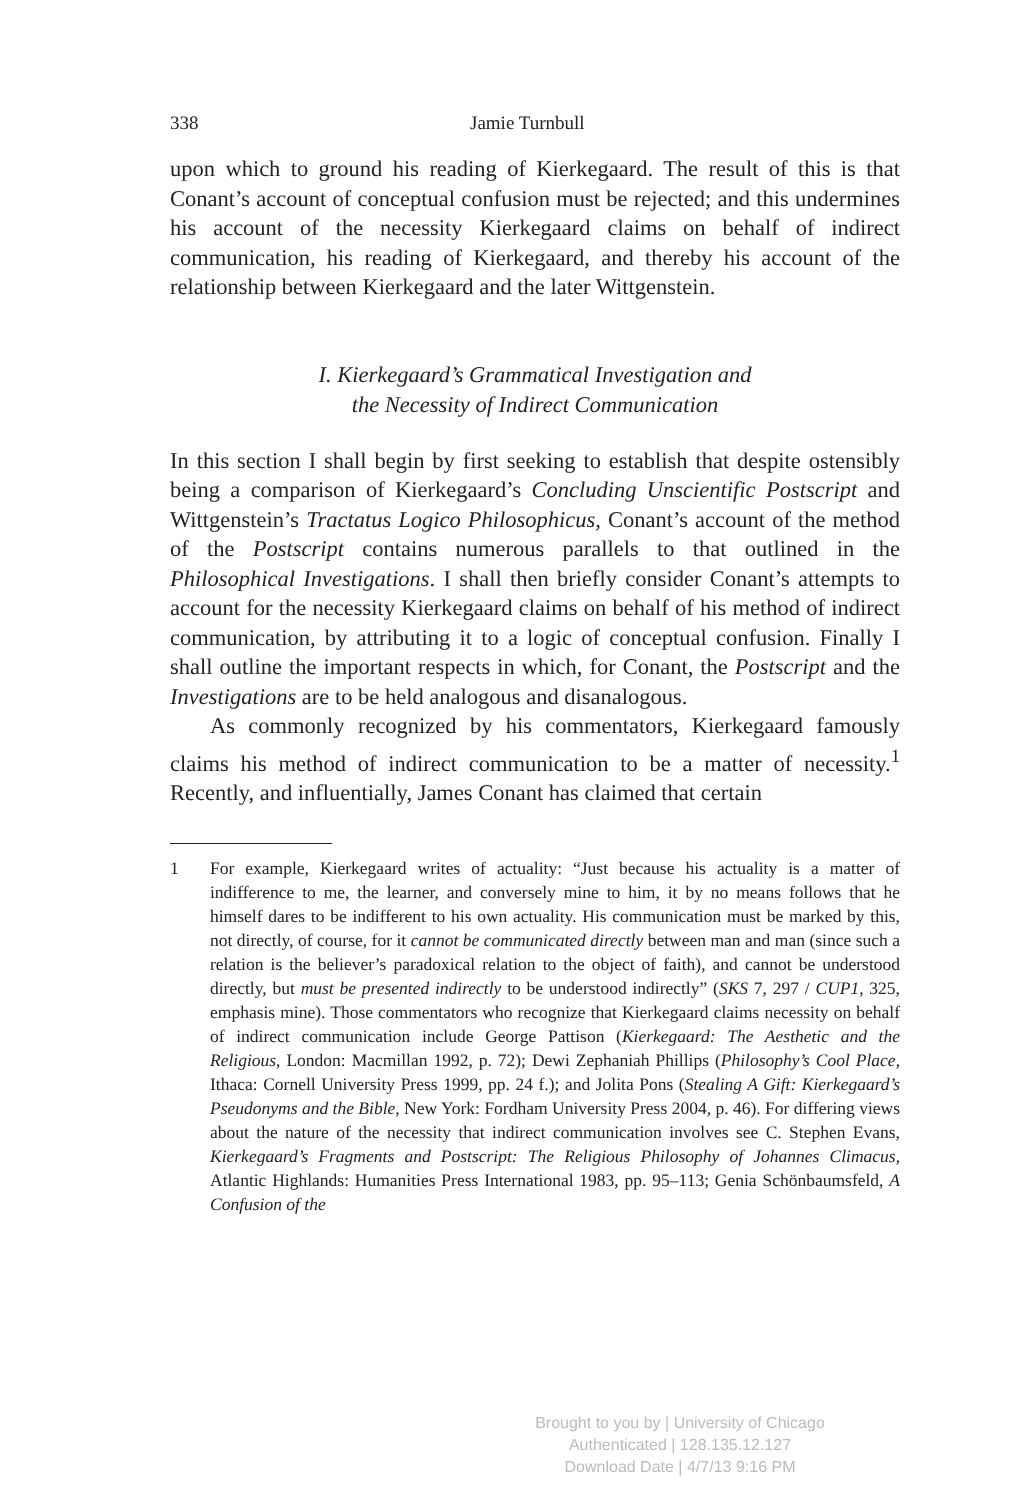338 Jamie Turnbull
upon which to ground his reading of Kierkegaard. The result of this is that Conant’s account of conceptual confusion must be rejected; and this undermines his account of the necessity Kierkegaard claims on behalf of indirect communication, his reading of Kierkegaard, and thereby his account of the relationship between Kierkegaard and the later Wittgenstein.
I. Kierkegaard’s Grammatical Investigation and
the Necessity of Indirect Communication
In this section I shall begin by first seeking to establish that despite ostensibly being a comparison of Kierkegaard’s Concluding Unscientific Postscript and Wittgenstein’s Tractatus Logico Philosophicus, Conant’s account of the method of the Postscript contains numerous parallels to that outlined in the Philosophical Investigations. I shall then briefly consider Conant’s attempts to account for the necessity Kierkegaard claims on behalf of his method of indirect communication, by attributing it to a logic of conceptual confusion. Finally I shall outline the important respects in which, for Conant, the Postscript and the Investigations are to be held analogous and disanalogous.
As commonly recognized by his commentators, Kierkegaard famously claims his method of indirect communication to be a matter of necessity.<sup>1</sup> Recently, and influentially, James Conant has claimed that certain
1 For example, Kierkegaard writes of actuality: “Just because his actuality is a matter of indifference to me, the learner, and conversely mine to him, it by no means follows that he himself dares to be indifferent to his own actuality. His communication must be marked by this, not directly, of course, for it cannot be communicated directly between man and man (since such a relation is the believer’s paradoxical relation to the object of faith), and cannot be understood directly, but must be presented indirectly to be understood indirectly” (SKS 7, 297 / CUP1, 325, emphasis mine). Those commentators who recognize that Kierkegaard claims necessity on behalf of indirect communication include George Pattison (Kierkegaard: The Aesthetic and the Religious, London: Macmillan 1992, p. 72); Dewi Zephaniah Phillips (Philosophy’s Cool Place, Ithaca: Cornell University Press 1999, pp. 24 f.); and Jolita Pons (Stealing A Gift: Kierkegaard’s Pseudonyms and the Bible, New York: Fordham University Press 2004, p. 46). For differing views about the nature of the necessity that indirect communication involves see C. Stephen Evans, Kierkegaard’s Fragments and Postscript: The Religious Philosophy of Johannes Climacus, Atlantic Highlands: Humanities Press International 1983, pp. 95–113; Genia Schönbaumsfeld, A Confusion of the
Brought to you by | University of Chicago
Authenticated | 128.135.12.127
Download Date | 4/7/13 9:16 PM